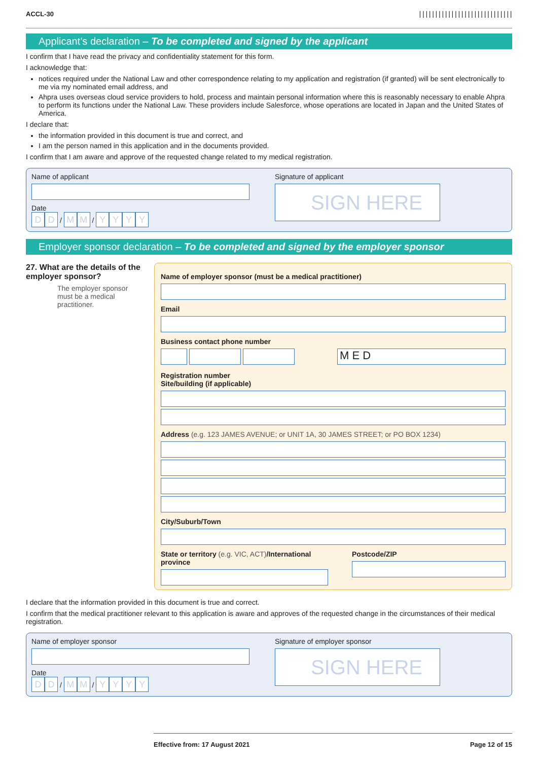ACCL-30 |||||||||||||||||||||||||||||
Applicant’s declaration – To be completed and signed by the applicant
I confirm that I have read the privacy and confidentiality statement for this form.
I acknowledge that:
notices required under the National Law and other correspondence relating to my application and registration (if granted) will be sent electronically to me via my nominated email address, and
Ahpra uses overseas cloud service providers to hold, process and maintain personal information where this is reasonably necessary to enable Ahpra to perform its functions under the National Law. These providers include Salesforce, whose operations are located in Japan and the United States of America.
I declare that:
the information provided in this document is true and correct, and
I am the person named in this application and in the documents provided.
I confirm that I am aware and approve of the requested change related to my medical registration.
Name of applicant
Date
D D / M M / YYYY
Signature of applicant
SIGN HERE
Employer sponsor declaration – To be completed and signed by the employer sponsor
27. What are the details of the employer sponsor?
The employer sponsor must be a medical practitioner.
Name of employer sponsor (must be a medical practitioner)
Email
Business contact phone number
M E D
Registration number
Site/building (if applicable)
Address (e.g. 123 JAMES AVENUE; or UNIT 1A, 30 JAMES STREET; or PO BOX 1234)
City/Suburb/Town
State or territory (e.g. VIC, ACT)/International province
Postcode/ZIP
I declare that the information provided in this document is true and correct.
I confirm that the medical practitioner relevant to this application is aware and approves of the requested change in the circumstances of their medical registration.
Name of employer sponsor
Date
D D / M M / YYYY
Signature of employer sponsor
SIGN HERE
Effective from: 17 August 2021 Page 12 of 15